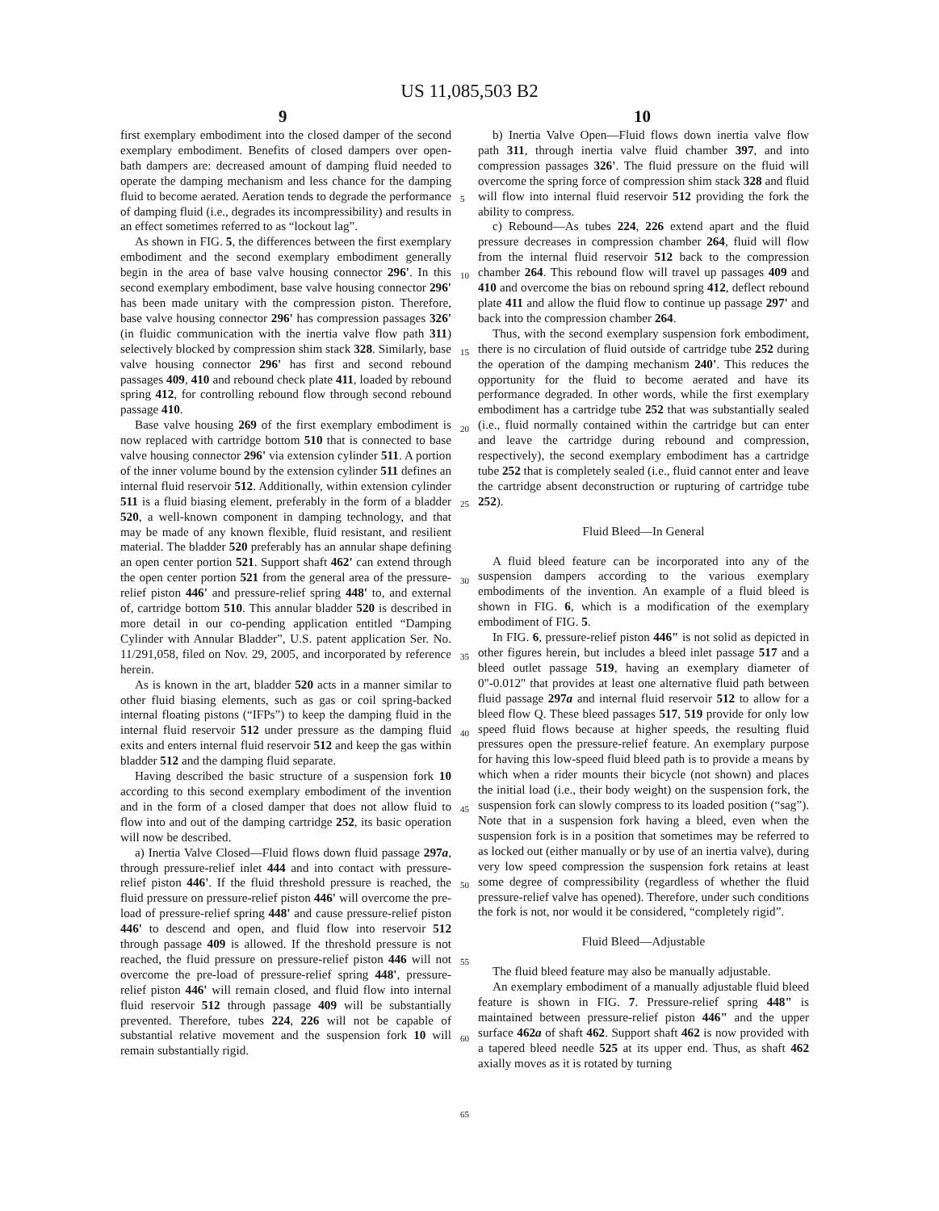US 11,085,503 B2
9 10
first exemplary embodiment into the closed damper of the second exemplary embodiment. Benefits of closed dampers over open-bath dampers are: decreased amount of damping fluid needed to operate the damping mechanism and less chance for the damping fluid to become aerated. Aeration tends to degrade the performance of damping fluid (i.e., degrades its incompressibility) and results in an effect sometimes referred to as “lockout lag”.
As shown in FIG. 5, the differences between the first exemplary embodiment and the second exemplary embodiment generally begin in the area of base valve housing connector 296'. In this second exemplary embodiment, base valve housing connector 296' has been made unitary with the compression piston. Therefore, base valve housing connector 296' has compression passages 326' (in fluidic communication with the inertia valve flow path 311) selectively blocked by compression shim stack 328. Similarly, base valve housing connector 296' has first and second rebound passages 409, 410 and rebound check plate 411, loaded by rebound spring 412, for controlling rebound flow through second rebound passage 410.
Base valve housing 269 of the first exemplary embodiment is now replaced with cartridge bottom 510 that is connected to base valve housing connector 296' via extension cylinder 511. A portion of the inner volume bound by the extension cylinder 511 defines an internal fluid reservoir 512. Additionally, within extension cylinder 511 is a fluid biasing element, preferably in the form of a bladder 520, a well-known component in damping technology, and that may be made of any known flexible, fluid resistant, and resilient material. The bladder 520 preferably has an annular shape defining an open center portion 521. Support shaft 462' can extend through the open center portion 521 from the general area of the pressure-relief piston 446' and pressure-relief spring 448' to, and external of, cartridge bottom 510. This annular bladder 520 is described in more detail in our co-pending application entitled “Damping Cylinder with Annular Bladder”, U.S. patent application Ser. No. 11/291,058, filed on Nov. 29, 2005, and incorporated by reference herein.
As is known in the art, bladder 520 acts in a manner similar to other fluid biasing elements, such as gas or coil spring-backed internal floating pistons (“IFPs”) to keep the damping fluid in the internal fluid reservoir 512 under pressure as the damping fluid exits and enters internal fluid reservoir 512 and keep the gas within bladder 512 and the damping fluid separate.
Having described the basic structure of a suspension fork 10 according to this second exemplary embodiment of the invention and in the form of a closed damper that does not allow fluid to flow into and out of the damping cartridge 252, its basic operation will now be described.
a) Inertia Valve Closed—Fluid flows down fluid passage 297a, through pressure-relief inlet 444 and into contact with pressure-relief piston 446'. If the fluid threshold pressure is reached, the fluid pressure on pressure-relief piston 446' will overcome the pre-load of pressure-relief spring 448' and cause pressure-relief piston 446' to descend and open, and fluid flow into reservoir 512 through passage 409 is allowed. If the threshold pressure is not reached, the fluid pressure on pressure-relief piston 446 will not overcome the pre-load of pressure-relief spring 448', pressure-relief piston 446' will remain closed, and fluid flow into internal fluid reservoir 512 through passage 409 will be substantially prevented. Therefore, tubes 224, 226 will not be capable of substantial relative movement and the suspension fork 10 will remain substantially rigid.
b) Inertia Valve Open—Fluid flows down inertia valve flow path 311, through inertia valve fluid chamber 397, and into compression passages 326'. The fluid pressure on the fluid will overcome the spring force of compression shim stack 328 and fluid will flow into internal fluid reservoir 512 providing the fork the ability to compress.
c) Rebound—As tubes 224, 226 extend apart and the fluid pressure decreases in compression chamber 264, fluid will flow from the internal fluid reservoir 512 back to the compression chamber 264. This rebound flow will travel up passages 409 and 410 and overcome the bias on rebound spring 412, deflect rebound plate 411 and allow the fluid flow to continue up passage 297' and back into the compression chamber 264.
Thus, with the second exemplary suspension fork embodiment, there is no circulation of fluid outside of cartridge tube 252 during the operation of the damping mechanism 240'. This reduces the opportunity for the fluid to become aerated and have its performance degraded. In other words, while the first exemplary embodiment has a cartridge tube 252 that was substantially sealed (i.e., fluid normally contained within the cartridge but can enter and leave the cartridge during rebound and compression, respectively), the second exemplary embodiment has a cartridge tube 252 that is completely sealed (i.e., fluid cannot enter and leave the cartridge absent deconstruction or rupturing of cartridge tube 252).
Fluid Bleed—In General
A fluid bleed feature can be incorporated into any of the suspension dampers according to the various exemplary embodiments of the invention. An example of a fluid bleed is shown in FIG. 6, which is a modification of the exemplary embodiment of FIG. 5.
In FIG. 6, pressure-relief piston 446" is not solid as depicted in other figures herein, but includes a bleed inlet passage 517 and a bleed outlet passage 519, having an exemplary diameter of 0"-0.012" that provides at least one alternative fluid path between fluid passage 297a and internal fluid reservoir 512 to allow for a bleed flow Q. These bleed passages 517, 519 provide for only low speed fluid flows because at higher speeds, the resulting fluid pressures open the pressure-relief feature. An exemplary purpose for having this low-speed fluid bleed path is to provide a means by which when a rider mounts their bicycle (not shown) and places the initial load (i.e., their body weight) on the suspension fork, the suspension fork can slowly compress to its loaded position (“sag”). Note that in a suspension fork having a bleed, even when the suspension fork is in a position that sometimes may be referred to as locked out (either manually or by use of an inertia valve), during very low speed compression the suspension fork retains at least some degree of compressibility (regardless of whether the fluid pressure-relief valve has opened). Therefore, under such conditions the fork is not, nor would it be considered, “completely rigid”.
Fluid Bleed—Adjustable
The fluid bleed feature may also be manually adjustable.
An exemplary embodiment of a manually adjustable fluid bleed feature is shown in FIG. 7. Pressure-relief spring 448" is maintained between pressure-relief piston 446" and the upper surface 462a of shaft 462. Support shaft 462 is now provided with a tapered bleed needle 525 at its upper end. Thus, as shaft 462 axially moves as it is rotated by turning
5
10
15
20
25
30
35
40
45
50
55
60
65